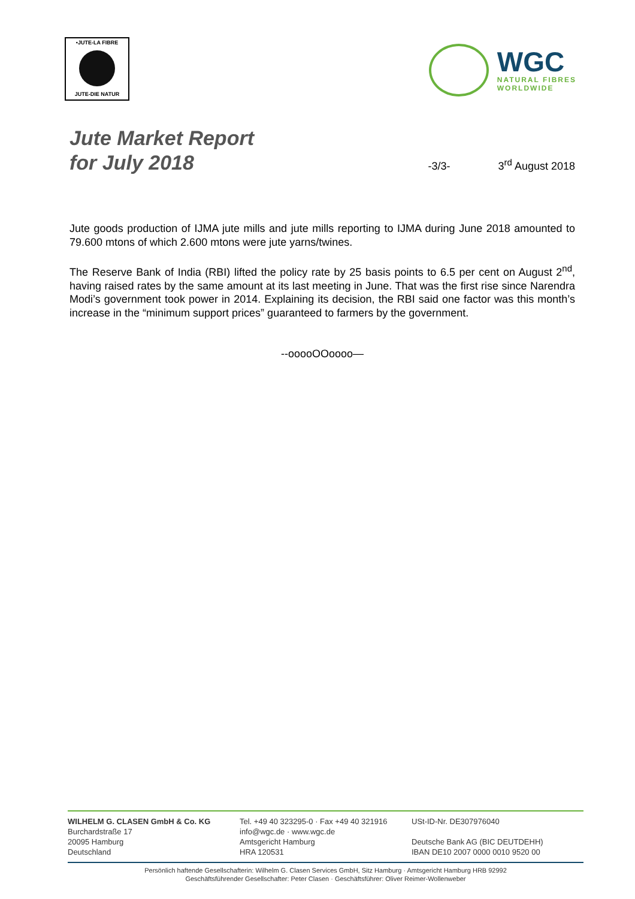•JUTE-LA FIBRE
JUTE-DIE NATUR
WGC
NATURAL FIBRES
WORLDWIDE
Jute Market Report
for July 2018
-3/3- 3<sup>rd</sup> August 2018
Jute goods production of IJMA jute mills and jute mills reporting to IJMA during June 2018 amounted to 79.600 mtons of which 2.600 mtons were jute yarns/twines.
The Reserve Bank of India (RBI) lifted the policy rate by 25 basis points to 6.5 per cent on August 2<sup>nd</sup>, having raised rates by the same amount at its last meeting in June. That was the first rise since Narendra Modi’s government took power in 2014. Explaining its decision, the RBI said one factor was this month’s increase in the “minimum support prices” guaranteed to farmers by the government.
--ooooOOoooo—
WILHELM G. CLASEN GmbH & Co. KG
Burchardstraße 17
20095 Hamburg
Deutschland
Tel. +49 40 323295-0 · Fax +49 40 321916
info@wgc.de · www.wgc.de
Amtsgericht Hamburg
HRA 120531
USt-ID-Nr. DE307976040
Deutsche Bank AG (BIC DEUTDEHH)
IBAN DE10 2007 0000 0010 9520 00
Persönlich haftende Gesellschafterin: Wilhelm G. Clasen Services GmbH, Sitz Hamburg · Amtsgericht Hamburg HRB 92992
Geschäftsführender Gesellschafter: Peter Clasen · Geschäftsführer: Oliver Reimer-Wollenweber